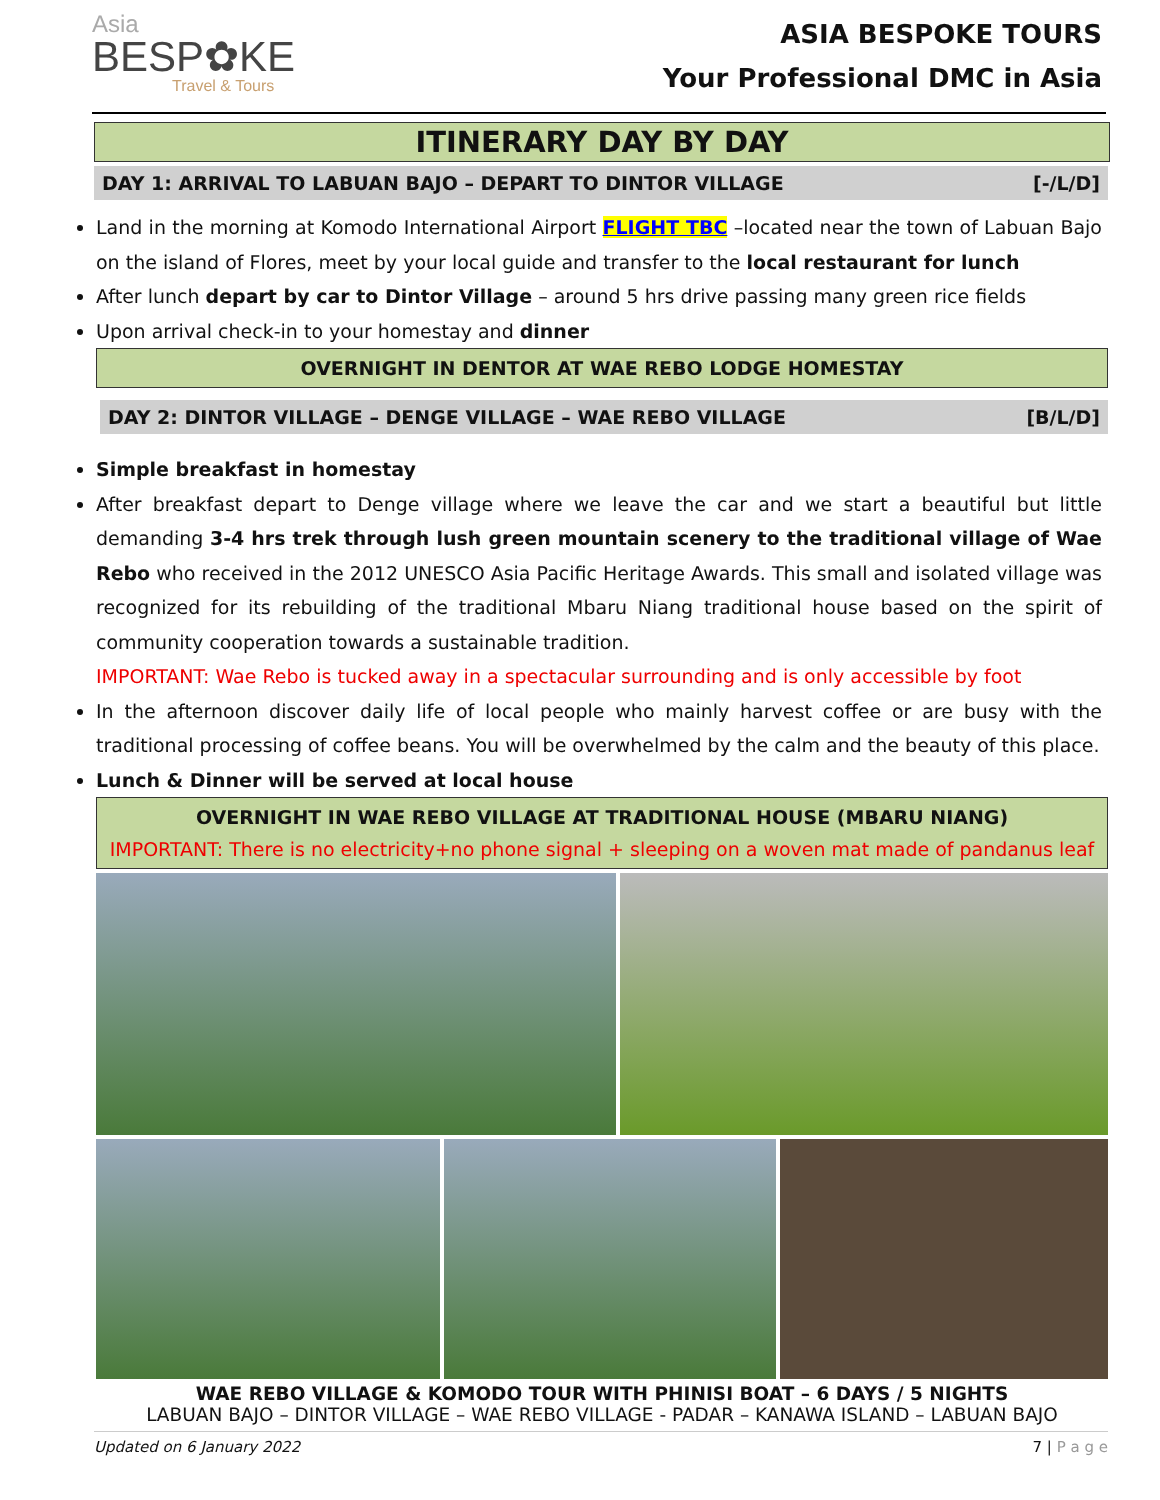Asia
BESP✿KE
Travel & Tours
ASIA BESPOKE TOURS
Your Professional DMC in Asia
ITINERARY DAY BY DAY
DAY 1: ARRIVAL TO LABUAN BAJO – DEPART TO DINTOR VILLAGE [-/L/D]
Land in the morning at Komodo International Airport FLIGHT TBC –located near the town of Labuan Bajo on the island of Flores, meet by your local guide and transfer to the local restaurant for lunch
After lunch depart by car to Dintor Village – around 5 hrs drive passing many green rice fields
Upon arrival check-in to your homestay and dinner
OVERNIGHT IN DENTOR AT WAE REBO LODGE HOMESTAY
DAY 2: DINTOR VILLAGE – DENGE VILLAGE – WAE REBO VILLAGE [B/L/D]
Simple breakfast in homestay
After breakfast depart to Denge village where we leave the car and we start a beautiful but little demanding 3-4 hrs trek through lush green mountain scenery to the traditional village of Wae Rebo who received in the 2012 UNESCO Asia Pacific Heritage Awards. This small and isolated village was recognized for its rebuilding of the traditional Mbaru Niang traditional house based on the spirit of community cooperation towards a sustainable tradition.
IMPORTANT: Wae Rebo is tucked away in a spectacular surrounding and is only accessible by foot
In the afternoon discover daily life of local people who mainly harvest coffee or are busy with the traditional processing of coffee beans. You will be overwhelmed by the calm and the beauty of this place.
Lunch & Dinner will be served at local house
OVERNIGHT IN WAE REBO VILLAGE AT TRADITIONAL HOUSE (MBARU NIANG)
IMPORTANT: There is no electricity+no phone signal + sleeping on a woven mat made of pandanus leaf
WAE REBO VILLAGE & KOMODO TOUR WITH PHINISI BOAT – 6 DAYS / 5 NIGHTS
LABUAN BAJO – DINTOR VILLAGE – WAE REBO VILLAGE - PADAR – KANAWA ISLAND – LABUAN BAJO
Updated on 6 January 2022 7 | P a g e